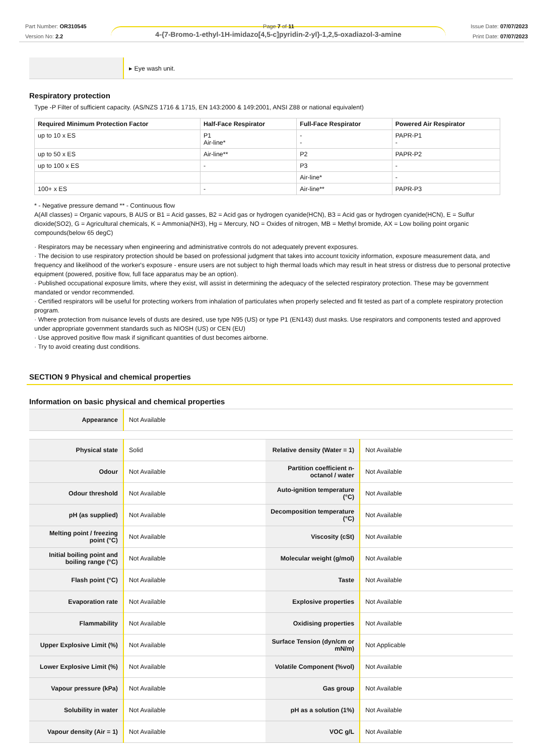Part Number: OR310545
Version No: 2.2
Page 7 of 11 Issue Date: 07/07/2023
Print Date: 07/07/2023
4-{7-Bromo-1-ethyl-1H-imidazo[4,5-c]pyridin-2-yl}-1,2,5-oxadiazol-3-amine
| | ▸ Eye wash unit. |
Respiratory protection
Type -P Filter of sufficient capacity. (AS/NZS 1716 & 1715, EN 143:2000 & 149:2001, ANSI Z88 or national equivalent)
| Required Minimum Protection Factor | Half-Face Respirator | Full-Face Respirator | Powered Air Respirator |
| --- | --- | --- | --- |
| up to 10 x ES | P1 Air-line* | - - | PAPR-P1 - |
| up to 50 x ES | Air-line** | P2 | PAPR-P2 |
| up to 100 x ES | - | P3 | - |
| | | Air-line* | - |
| 100+ x ES | - | Air-line** | PAPR-P3 |
* - Negative pressure demand ** - Continuous flow
A(All classes) = Organic vapours, B AUS or B1 = Acid gasses, B2 = Acid gas or hydrogen cyanide(HCN), B3 = Acid gas or hydrogen cyanide(HCN), E = Sulfur dioxide(SO2), G = Agricultural chemicals, K = Ammonia(NH3), Hg = Mercury, NO = Oxides of nitrogen, MB = Methyl bromide, AX = Low boiling point organic compounds(below 65 degC)
· Respirators may be necessary when engineering and administrative controls do not adequately prevent exposures.
· The decision to use respiratory protection should be based on professional judgment that takes into account toxicity information, exposure measurement data, and frequency and likelihood of the worker's exposure - ensure users are not subject to high thermal loads which may result in heat stress or distress due to personal protective equipment (powered, positive flow, full face apparatus may be an option).
· Published occupational exposure limits, where they exist, will assist in determining the adequacy of the selected respiratory protection. These may be government mandated or vendor recommended.
· Certified respirators will be useful for protecting workers from inhalation of particulates when properly selected and fit tested as part of a complete respiratory protection program.
· Where protection from nuisance levels of dusts are desired, use type N95 (US) or type P1 (EN143) dust masks. Use respirators and components tested and approved under appropriate government standards such as NIOSH (US) or CEN (EU)
· Use approved positive flow mask if significant quantities of dust becomes airborne.
· Try to avoid creating dust conditions.
SECTION 9 Physical and chemical properties
Information on basic physical and chemical properties
| Appearance | Not Available |
| Physical state | Solid | Relative density (Water = 1) | Not Available |
| Odour | Not Available | Partition coefficient n-octanol / water | Not Available |
| Odour threshold | Not Available | Auto-ignition temperature (°C) | Not Available |
| pH (as supplied) | Not Available | Decomposition temperature (°C) | Not Available |
| Melting point / freezing point (°C) | Not Available | Viscosity (cSt) | Not Available |
| Initial boiling point and boiling range (°C) | Not Available | Molecular weight (g/mol) | Not Available |
| Flash point (°C) | Not Available | Taste | Not Available |
| Evaporation rate | Not Available | Explosive properties | Not Available |
| Flammability | Not Available | Oxidising properties | Not Available |
| Upper Explosive Limit (%) | Not Available | Surface Tension (dyn/cm or mN/m) | Not Applicable |
| Lower Explosive Limit (%) | Not Available | Volatile Component (%vol) | Not Available |
| Vapour pressure (kPa) | Not Available | Gas group | Not Available |
| Solubility in water | Not Available | pH as a solution (1%) | Not Available |
| Vapour density (Air = 1) | Not Available | VOC g/L | Not Available |